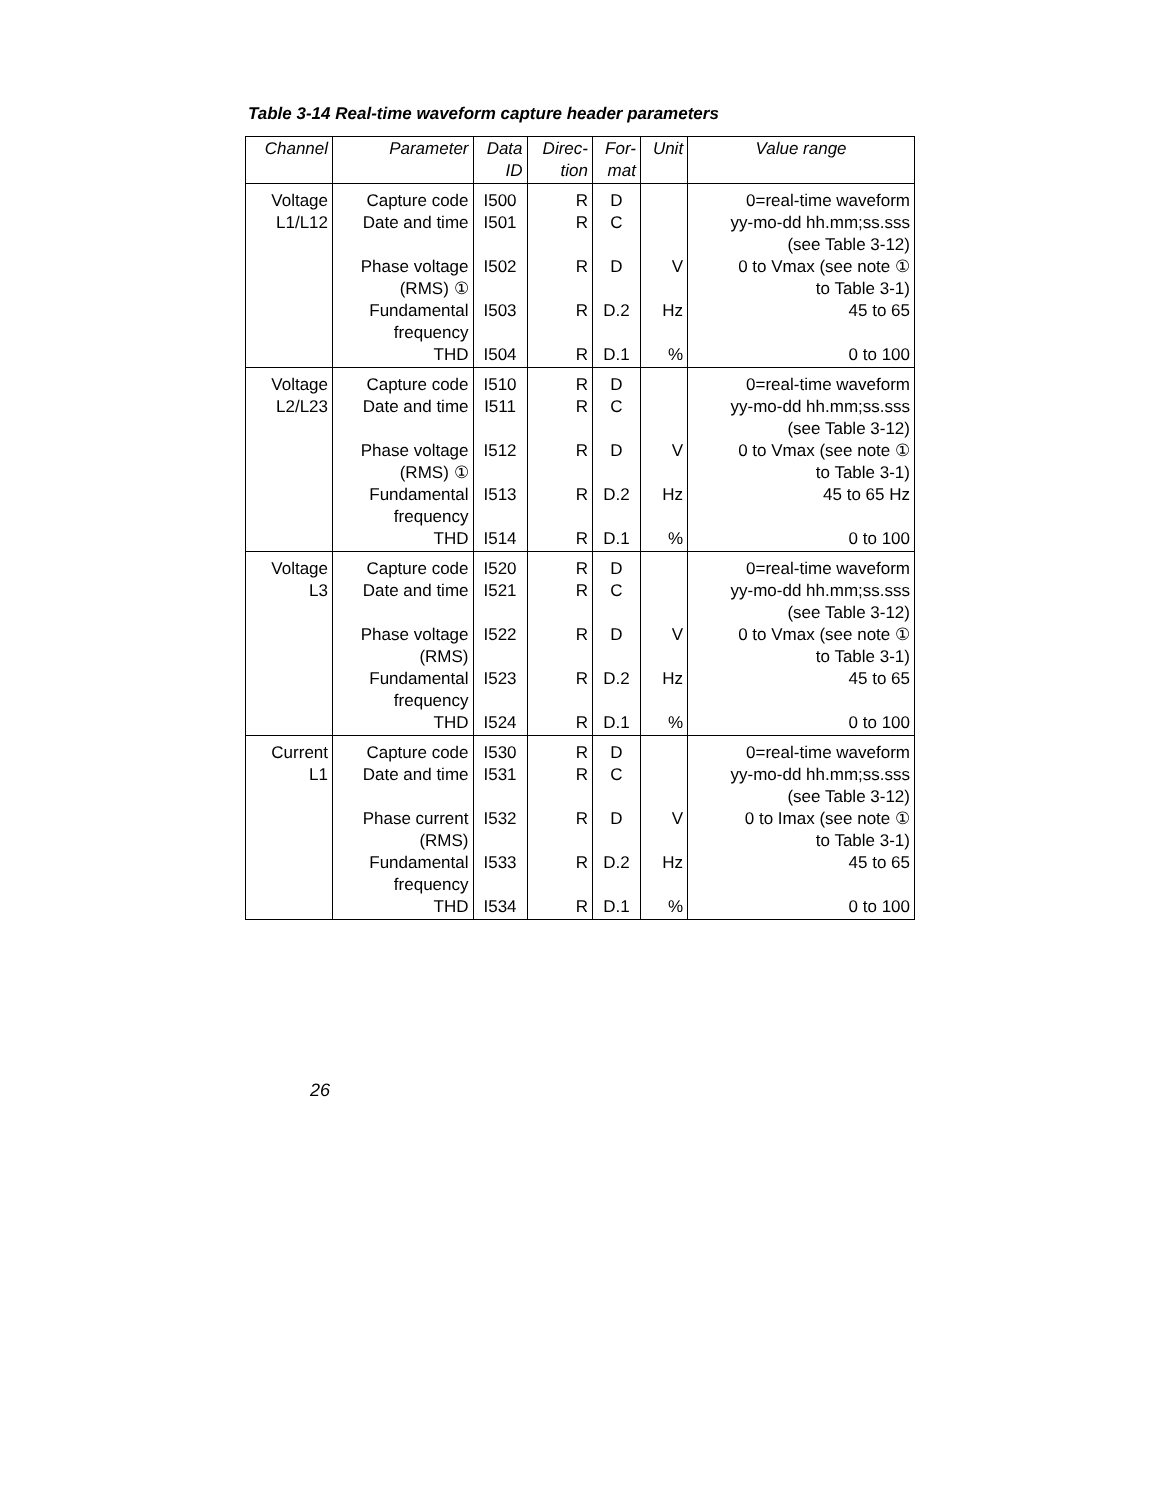Table 3-14 Real-time waveform capture header parameters
| Channel | Parameter | Data ID | Direc- tion | For- mat | Unit | Value range |
| --- | --- | --- | --- | --- | --- | --- |
| Voltage L1/L12 | Capture code Date and time Phase voltage (RMS) ① Fundamental frequency THD | I500 I501 I502 I503 I504 | R R R R R | D C D D.2 D.1 | V Hz % | 0=real-time waveform yy-mo-dd hh.mm;ss.sss (see Table 3-12) 0 to Vmax (see note ① to Table 3-1) 45 to 65 0 to 100 |
| Voltage L2/L23 | Capture code Date and time Phase voltage (RMS) ① Fundamental frequency THD | I510 I511 I512 I513 I514 | R R R R R | D C D D.2 D.1 | V Hz % | 0=real-time waveform yy-mo-dd hh.mm;ss.sss (see Table 3-12) 0 to Vmax (see note ① to Table 3-1) 45 to 65 Hz 0 to 100 |
| Voltage L3 | Capture code Date and time Phase voltage (RMS) Fundamental frequency THD | I520 I521 I522 I523 I524 | R R R R R | D C D D.2 D.1 | V Hz % | 0=real-time waveform yy-mo-dd hh.mm;ss.sss (see Table 3-12) 0 to Vmax (see note ① to Table 3-1) 45 to 65 0 to 100 |
| Current L1 | Capture code Date and time Phase current (RMS) Fundamental frequency THD | I530 I531 I532 I533 I534 | R R R R R | D C D D.2 D.1 | V Hz % | 0=real-time waveform yy-mo-dd hh.mm;ss.sss (see Table 3-12) 0 to Imax (see note ① to Table 3-1) 45 to 65 0 to 100 |
26